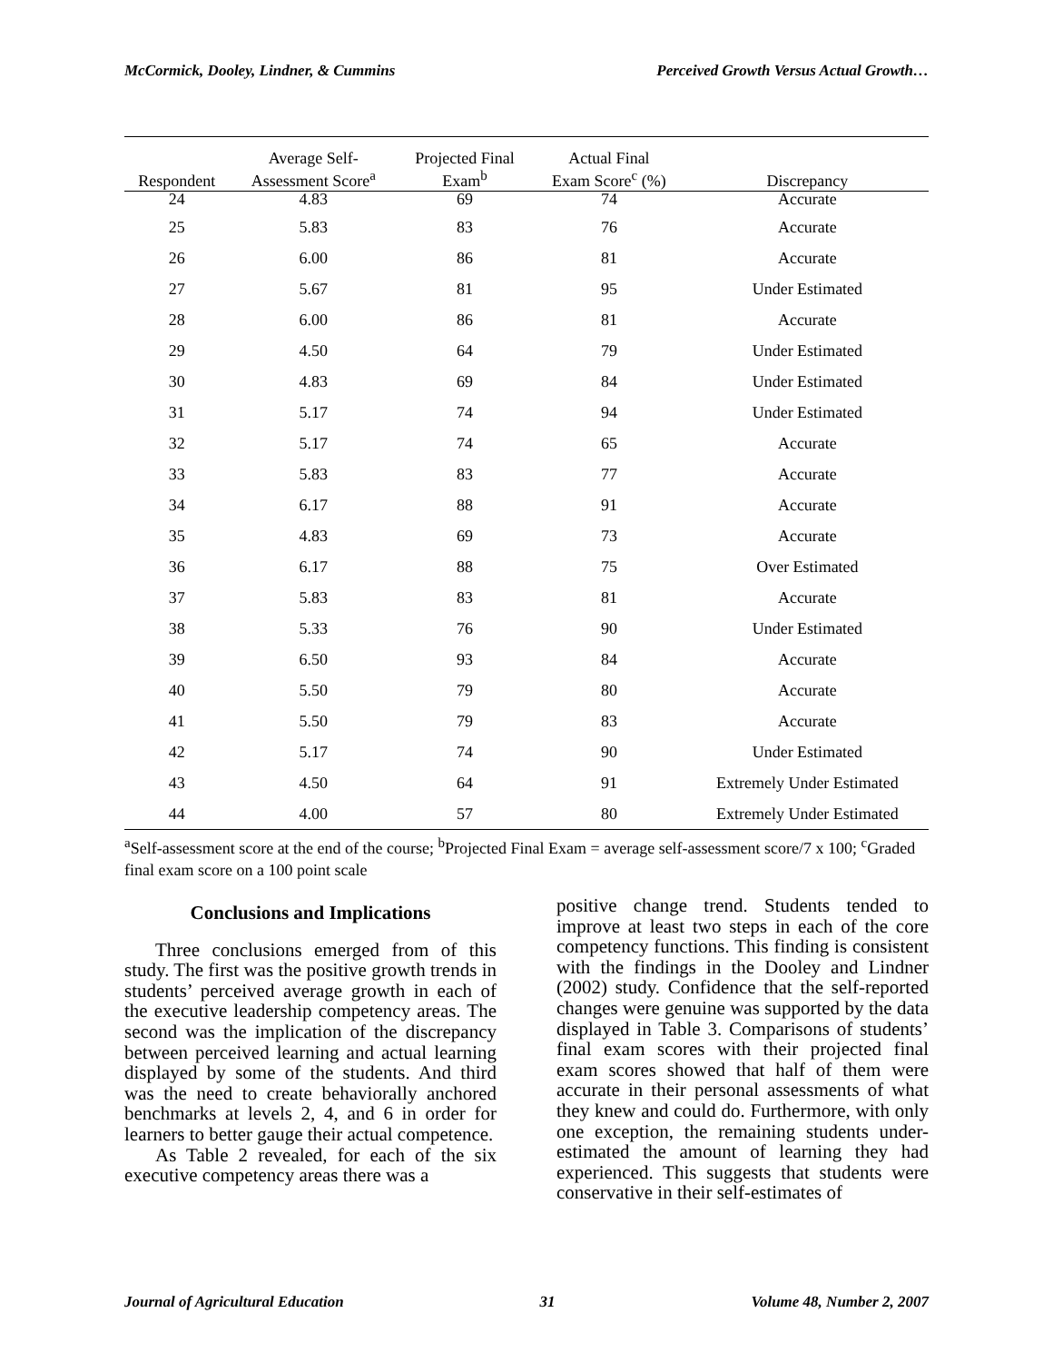McCormick, Dooley, Lindner, & Cummins Perceived Growth Versus Actual Growth…
| Respondent | Average Self- Assessment Score<sup>a</sup> | Projected Final Exam<sup>b</sup> | Actual Final Exam Score<sup>c</sup> (%) | Discrepancy |
| --- | --- | --- | --- | --- |
| 24 | 4.83 | 69 | 74 | Accurate |
| 25 | 5.83 | 83 | 76 | Accurate |
| 26 | 6.00 | 86 | 81 | Accurate |
| 27 | 5.67 | 81 | 95 | Under Estimated |
| 28 | 6.00 | 86 | 81 | Accurate |
| 29 | 4.50 | 64 | 79 | Under Estimated |
| 30 | 4.83 | 69 | 84 | Under Estimated |
| 31 | 5.17 | 74 | 94 | Under Estimated |
| 32 | 5.17 | 74 | 65 | Accurate |
| 33 | 5.83 | 83 | 77 | Accurate |
| 34 | 6.17 | 88 | 91 | Accurate |
| 35 | 4.83 | 69 | 73 | Accurate |
| 36 | 6.17 | 88 | 75 | Over Estimated |
| 37 | 5.83 | 83 | 81 | Accurate |
| 38 | 5.33 | 76 | 90 | Under Estimated |
| 39 | 6.50 | 93 | 84 | Accurate |
| 40 | 5.50 | 79 | 80 | Accurate |
| 41 | 5.50 | 79 | 83 | Accurate |
| 42 | 5.17 | 74 | 90 | Under Estimated |
| 43 | 4.50 | 64 | 91 | Extremely Under Estimated |
| 44 | 4.00 | 57 | 80 | Extremely Under Estimated |
<sup>a</sup> Self-assessment score at the end of the course; <sup>b</sup>Projected Final Exam = average self-assessment score/7 x 100; <sup>c</sup>Graded final exam score on a 100 point scale
Conclusions and Implications
Three conclusions emerged from of this study. The first was the positive growth trends in students’ perceived average growth in each of the executive leadership competency areas. The second was the implication of the discrepancy between perceived learning and actual learning displayed by some of the students. And third was the need to create behaviorally anchored benchmarks at levels 2, 4, and 6 in order for learners to better gauge their actual competence.
As Table 2 revealed, for each of the six executive competency areas there was a
positive change trend. Students tended to improve at least two steps in each of the core competency functions. This finding is consistent with the findings in the Dooley and Lindner (2002) study. Confidence that the self-reported changes were genuine was supported by the data displayed in Table 3. Comparisons of students’ final exam scores with their projected final exam scores showed that half of them were accurate in their personal assessments of what they knew and could do. Furthermore, with only one exception, the remaining students under-estimated the amount of learning they had experienced. This suggests that students were conservative in their self-estimates of
Journal of Agricultural Education 31 Volume 48, Number 2, 2007